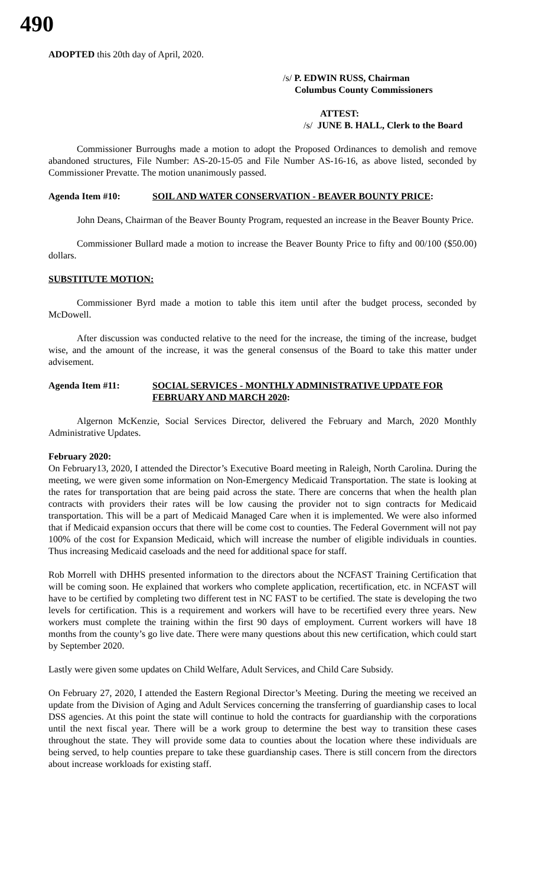490
ADOPTED this 20th day of April, 2020.
/s/ P. EDWIN RUSS, Chairman
Columbus County Commissioners
ATTEST:
/s/ JUNE B. HALL, Clerk to the Board
Commissioner Burroughs made a motion to adopt the Proposed Ordinances to demolish and remove abandoned structures, File Number: AS-20-15-05 and File Number AS-16-16, as above listed, seconded by Commissioner Prevatte. The motion unanimously passed.
Agenda Item #10: SOIL AND WATER CONSERVATION - BEAVER BOUNTY PRICE:
John Deans, Chairman of the Beaver Bounty Program, requested an increase in the Beaver Bounty Price.
Commissioner Bullard made a motion to increase the Beaver Bounty Price to fifty and 00/100 ($50.00) dollars.
SUBSTITUTE MOTION:
Commissioner Byrd made a motion to table this item until after the budget process, seconded by McDowell.
After discussion was conducted relative to the need for the increase, the timing of the increase, budget wise, and the amount of the increase, it was the general consensus of the Board to take this matter under advisement.
Agenda Item #11: SOCIAL SERVICES - MONTHLY ADMINISTRATIVE UPDATE FOR FEBRUARY AND MARCH 2020:
Algernon McKenzie, Social Services Director, delivered the February and March, 2020 Monthly Administrative Updates.
February 2020:
On February13, 2020, I attended the Director’s Executive Board meeting in Raleigh, North Carolina. During the meeting, we were given some information on Non-Emergency Medicaid Transportation. The state is looking at the rates for transportation that are being paid across the state. There are concerns that when the health plan contracts with providers their rates will be low causing the provider not to sign contracts for Medicaid transportation. This will be a part of Medicaid Managed Care when it is implemented. We were also informed that if Medicaid expansion occurs that there will be come cost to counties. The Federal Government will not pay 100% of the cost for Expansion Medicaid, which will increase the number of eligible individuals in counties. Thus increasing Medicaid caseloads and the need for additional space for staff.
Rob Morrell with DHHS presented information to the directors about the NCFAST Training Certification that will be coming soon. He explained that workers who complete application, recertification, etc. in NCFAST will have to be certified by completing two different test in NC FAST to be certified. The state is developing the two levels for certification. This is a requirement and workers will have to be recertified every three years. New workers must complete the training within the first 90 days of employment. Current workers will have 18 months from the county’s go live date. There were many questions about this new certification, which could start by September 2020.
Lastly were given some updates on Child Welfare, Adult Services, and Child Care Subsidy.
On February 27, 2020, I attended the Eastern Regional Director’s Meeting. During the meeting we received an update from the Division of Aging and Adult Services concerning the transferring of guardianship cases to local DSS agencies. At this point the state will continue to hold the contracts for guardianship with the corporations until the next fiscal year. There will be a work group to determine the best way to transition these cases throughout the state. They will provide some data to counties about the location where these individuals are being served, to help counties prepare to take these guardianship cases. There is still concern from the directors about increase workloads for existing staff.